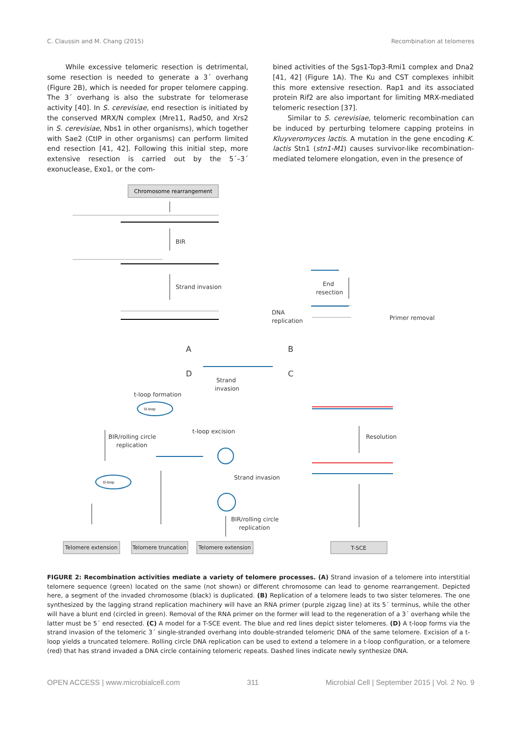C. Claussin and M. Chang (2015) Recombination at telomeres
While excessive telomeric resection is detrimental, some resection is needed to generate a 3´ overhang (Figure 2B), which is needed for proper telomere capping. The 3´ overhang is also the substrate for telomerase activity [40]. In S. cerevisiae, end resection is initiated by the conserved MRX/N complex (Mre11, Rad50, and Xrs2 in S. cerevisiae, Nbs1 in other organisms), which together with Sae2 (CtIP in other organisms) can perform limited end resection [41, 42]. Following this initial step, more extensive resection is carried out by the 5´–3´ exonuclease, Exo1, or the com-
bined activities of the Sgs1-Top3-Rmi1 complex and Dna2 [41, 42] (Figure 1A). The Ku and CST complexes inhibit this more extensive resection. Rap1 and its associated protein Rif2 are also important for limiting MRX-mediated telomeric resection [37].
Similar to S. cerevisiae, telomeric recombination can be induced by perturbing telomere capping proteins in Kluyveromyces lactis. A mutation in the gene encoding K. lactis Stn1 (stn1-M1) causes survivor-like recombination-mediated telomere elongation, even in the presence of
Chromosome rearrangement
BIR
Strand invasion
End
resection
DNA
replication
Primer removal
A
B
D
C
Strand
invasion
t-loop formation
BIR/rolling circle
replication
t-loop excision
Resolution
Strand invasion
BIR/rolling circle
replication
D-loop
D-loop
Telomere extension
Telomere truncation
Telomere extension
T-SCE
FIGURE 2: Recombination activities mediate a variety of telomere processes. (A) Strand invasion of a telomere into interstitial telomere sequence (green) located on the same (not shown) or different chromosome can lead to genome rearrangement. Depicted here, a segment of the invaded chromosome (black) is duplicated. (B) Replication of a telomere leads to two sister telomeres. The one synthesized by the lagging strand replication machinery will have an RNA primer (purple zigzag line) at its 5´ terminus, while the other will have a blunt end (circled in green). Removal of the RNA primer on the former will lead to the regeneration of a 3´ overhang while the latter must be 5´ end resected. (C) A model for a T-SCE event. The blue and red lines depict sister telomeres. (D) A t-loop forms via the strand invasion of the telomeric 3´ single-stranded overhang into double-stranded telomeric DNA of the same telomere. Excision of a t-loop yields a truncated telomere. Rolling circle DNA replication can be used to extend a telomere in a t-loop configuration, or a telomere (red) that has strand invaded a DNA circle containing telomeric repeats. Dashed lines indicate newly synthesize DNA.
OPEN ACCESS | www.microbialcell.com 311 Microbial Cell | September 2015 | Vol. 2 No. 9